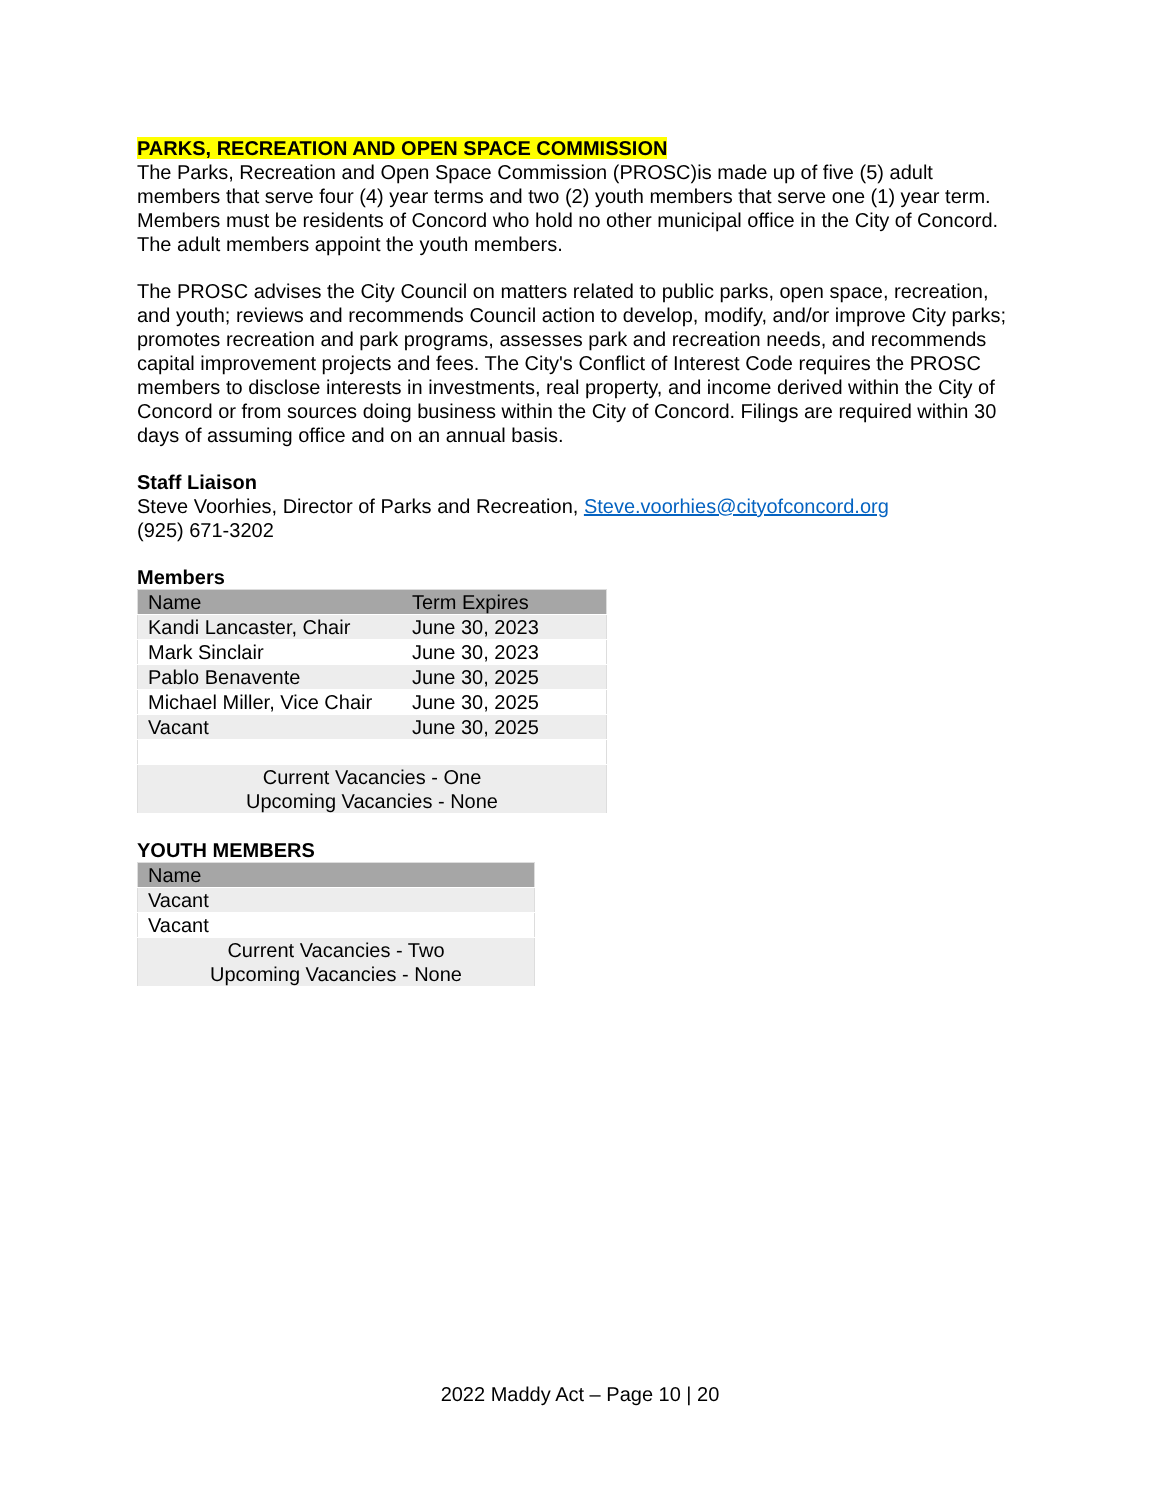PARKS, RECREATION AND OPEN SPACE COMMISSION
The Parks, Recreation and Open Space Commission (PROSC)is made up of five (5) adult members that serve four (4) year terms and two (2) youth members that serve one (1) year term. Members must be residents of Concord who hold no other municipal office in the City of Concord. The adult members appoint the youth members.
The PROSC advises the City Council on matters related to public parks, open space, recreation, and youth; reviews and recommends Council action to develop, modify, and/or improve City parks; promotes recreation and park programs, assesses park and recreation needs, and recommends capital improvement projects and fees. The City's Conflict of Interest Code requires the PROSC members to disclose interests in investments, real property, and income derived within the City of Concord or from sources doing business within the City of Concord. Filings are required within 30 days of assuming office and on an annual basis.
Staff Liaison
Steve Voorhies, Director of Parks and Recreation, Steve.voorhies@cityofconcord.org
(925) 671-3202
Members
| Name | Term Expires |
| --- | --- |
| Kandi Lancaster, Chair | June 30, 2023 |
| Mark Sinclair | June 30, 2023 |
| Pablo Benavente | June 30, 2025 |
| Michael Miller, Vice Chair | June 30, 2025 |
| Vacant | June 30, 2025 |
| Current Vacancies - One Upcoming Vacancies - None | |
YOUTH MEMBERS
| Name |
| --- |
| Vacant |
| Vacant |
| Current Vacancies - Two Upcoming Vacancies - None |
2022 Maddy Act – Page 10 | 20